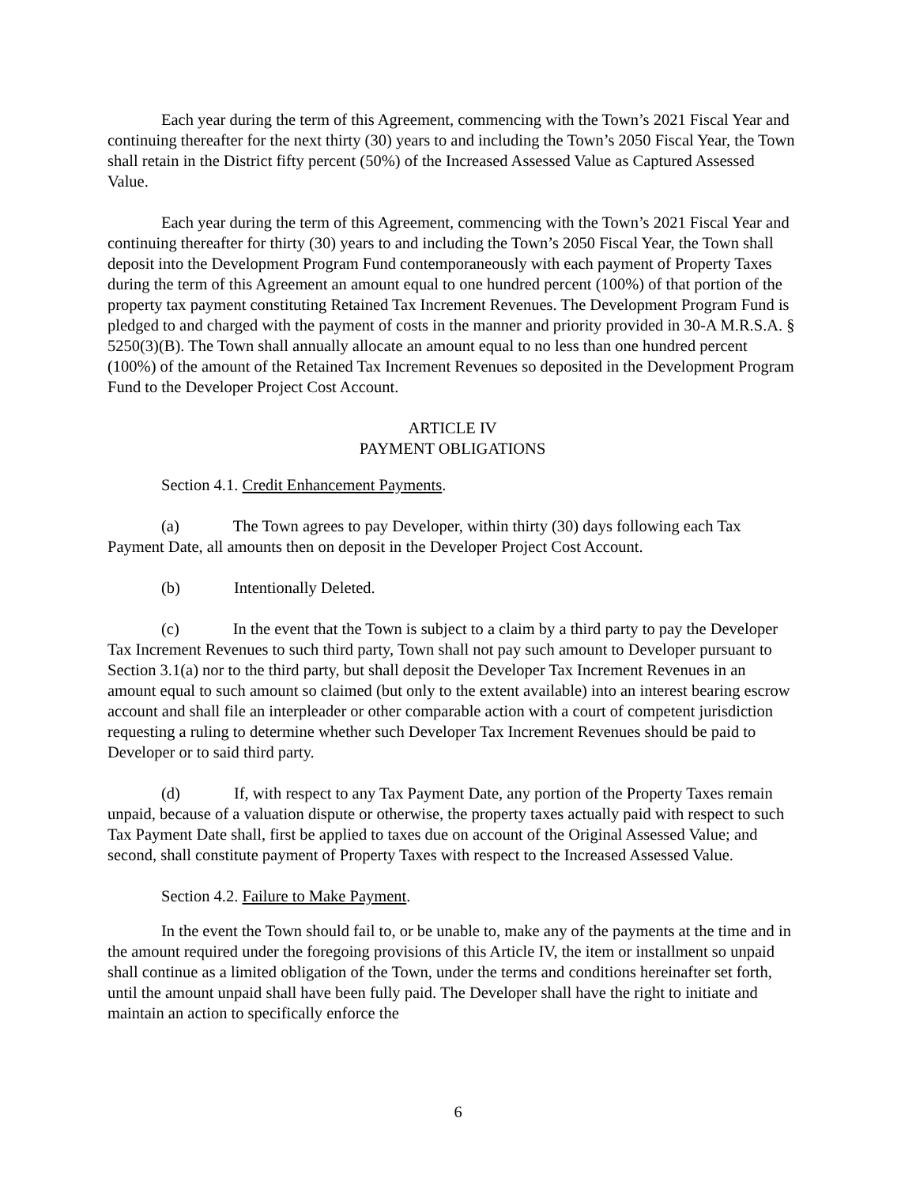Each year during the term of this Agreement, commencing with the Town’s 2021 Fiscal Year and continuing thereafter for the next thirty (30) years to and including the Town’s 2050 Fiscal Year, the Town shall retain in the District fifty percent (50%) of the Increased Assessed Value as Captured Assessed Value.
Each year during the term of this Agreement, commencing with the Town’s 2021 Fiscal Year and continuing thereafter for thirty (30) years to and including the Town’s 2050 Fiscal Year, the Town shall deposit into the Development Program Fund contemporaneously with each payment of Property Taxes during the term of this Agreement an amount equal to one hundred percent (100%) of that portion of the property tax payment constituting Retained Tax Increment Revenues. The Development Program Fund is pledged to and charged with the payment of costs in the manner and priority provided in 30-A M.R.S.A. § 5250(3)(B). The Town shall annually allocate an amount equal to no less than one hundred percent (100%) of the amount of the Retained Tax Increment Revenues so deposited in the Development Program Fund to the Developer Project Cost Account.
ARTICLE IV
PAYMENT OBLIGATIONS
Section 4.1. Credit Enhancement Payments.
(a) The Town agrees to pay Developer, within thirty (30) days following each Tax Payment Date, all amounts then on deposit in the Developer Project Cost Account.
(b) Intentionally Deleted.
(c) In the event that the Town is subject to a claim by a third party to pay the Developer Tax Increment Revenues to such third party, Town shall not pay such amount to Developer pursuant to Section 3.1(a) nor to the third party, but shall deposit the Developer Tax Increment Revenues in an amount equal to such amount so claimed (but only to the extent available) into an interest bearing escrow account and shall file an interpleader or other comparable action with a court of competent jurisdiction requesting a ruling to determine whether such Developer Tax Increment Revenues should be paid to Developer or to said third party.
(d) If, with respect to any Tax Payment Date, any portion of the Property Taxes remain unpaid, because of a valuation dispute or otherwise, the property taxes actually paid with respect to such Tax Payment Date shall, first be applied to taxes due on account of the Original Assessed Value; and second, shall constitute payment of Property Taxes with respect to the Increased Assessed Value.
Section 4.2. Failure to Make Payment.
In the event the Town should fail to, or be unable to, make any of the payments at the time and in the amount required under the foregoing provisions of this Article IV, the item or installment so unpaid shall continue as a limited obligation of the Town, under the terms and conditions hereinafter set forth, until the amount unpaid shall have been fully paid. The Developer shall have the right to initiate and maintain an action to specifically enforce the
6